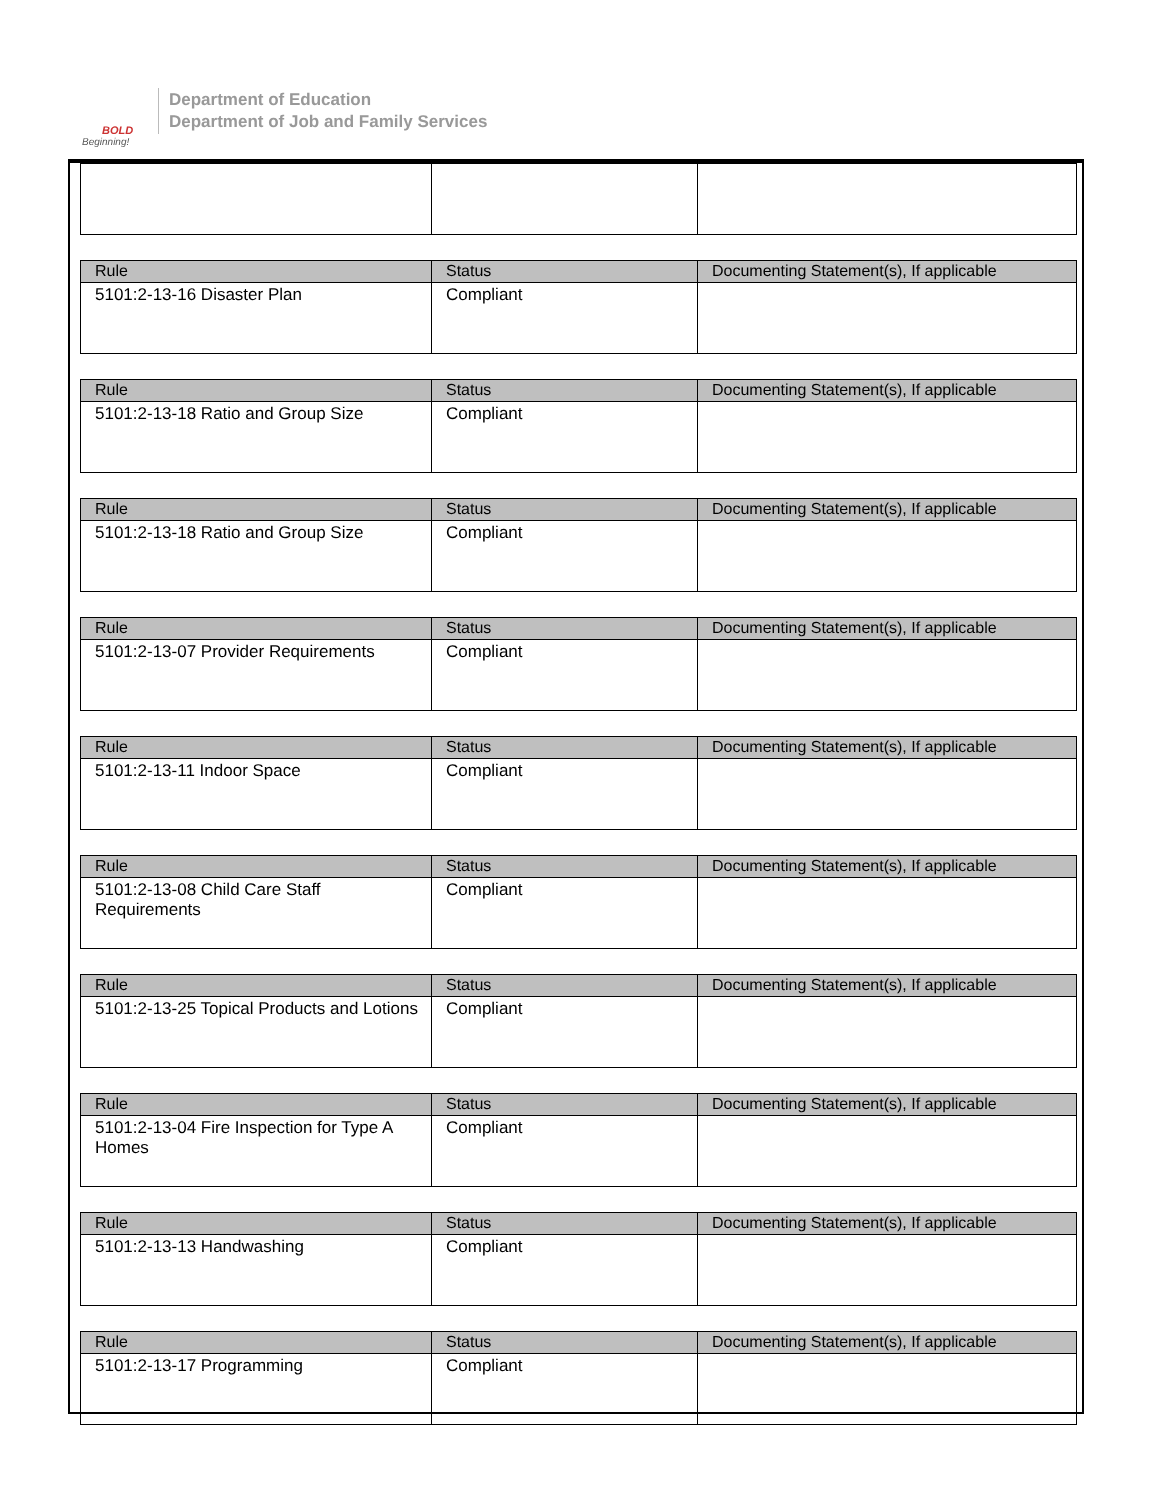BOLD
Beginning!
Department of Education
Department of Job and Family Services
| Rule | Status | Documenting Statement(s), If applicable |
| --- | --- | --- |
| 5101:2-13-16 Disaster Plan | Compliant | |
| Rule | Status | Documenting Statement(s), If applicable |
| --- | --- | --- |
| 5101:2-13-18 Ratio and Group Size | Compliant | |
| Rule | Status | Documenting Statement(s), If applicable |
| --- | --- | --- |
| 5101:2-13-18 Ratio and Group Size | Compliant | |
| Rule | Status | Documenting Statement(s), If applicable |
| --- | --- | --- |
| 5101:2-13-07 Provider Requirements | Compliant | |
| Rule | Status | Documenting Statement(s), If applicable |
| --- | --- | --- |
| 5101:2-13-11 Indoor Space | Compliant | |
| Rule | Status | Documenting Statement(s), If applicable |
| --- | --- | --- |
| 5101:2-13-08 Child Care Staff Requirements | Compliant | |
| Rule | Status | Documenting Statement(s), If applicable |
| --- | --- | --- |
| 5101:2-13-25 Topical Products and Lotions | Compliant | |
| Rule | Status | Documenting Statement(s), If applicable |
| --- | --- | --- |
| 5101:2-13-04 Fire Inspection for Type A Homes | Compliant | |
| Rule | Status | Documenting Statement(s), If applicable |
| --- | --- | --- |
| 5101:2-13-13 Handwashing | Compliant | |
| Rule | Status | Documenting Statement(s), If applicable |
| --- | --- | --- |
| 5101:2-13-17 Programming | Compliant | |